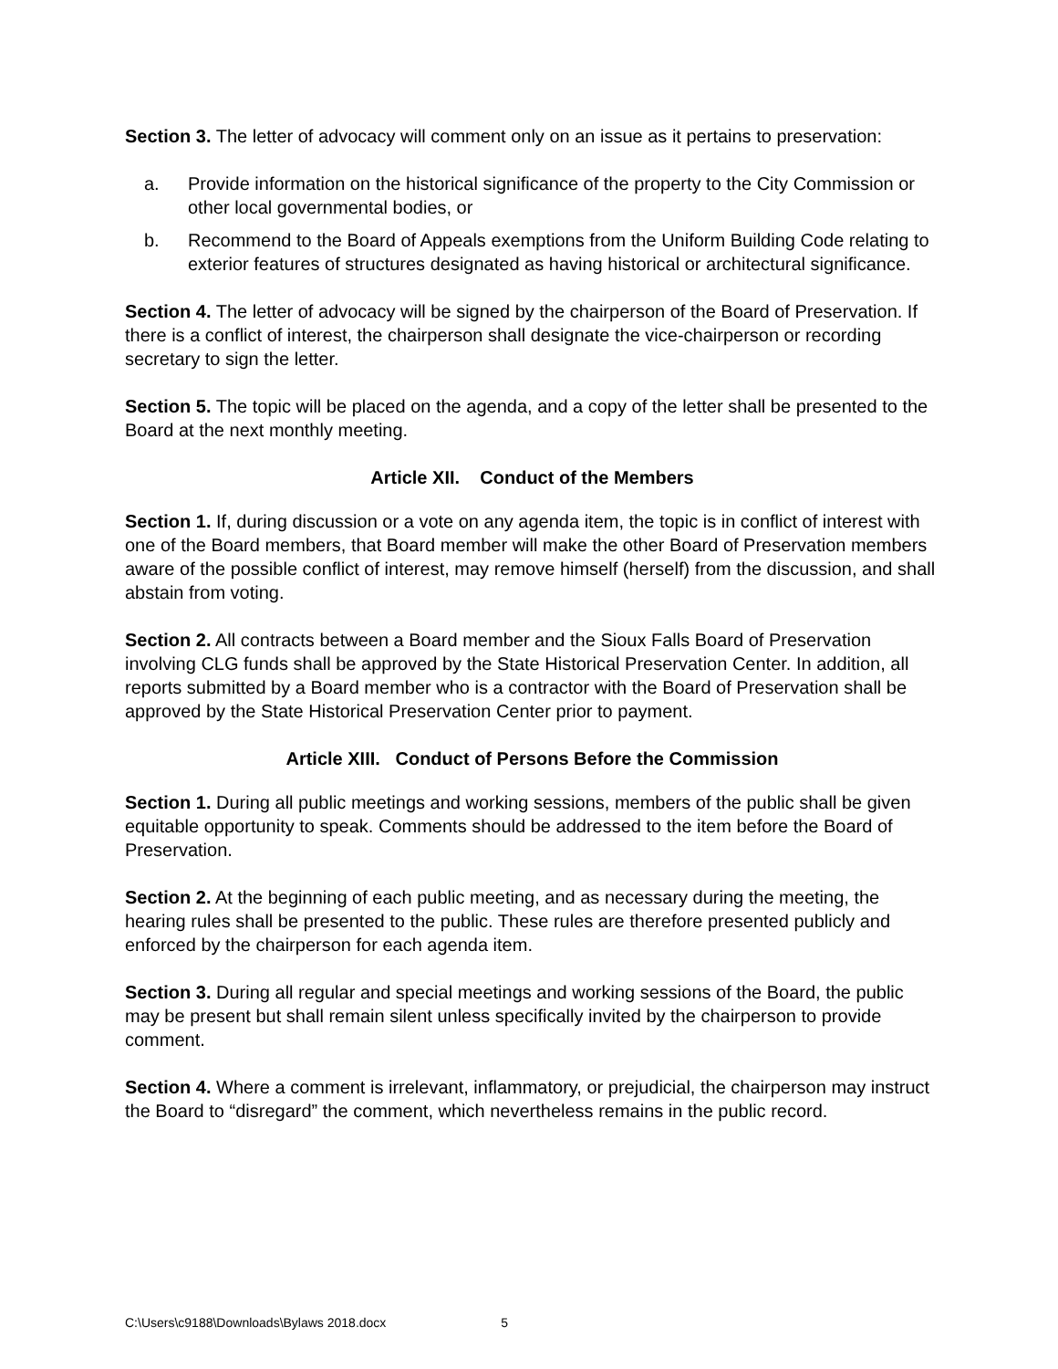Section 3. The letter of advocacy will comment only on an issue as it pertains to preservation:
a. Provide information on the historical significance of the property to the City Commission or other local governmental bodies, or
b. Recommend to the Board of Appeals exemptions from the Uniform Building Code relating to exterior features of structures designated as having historical or architectural significance.
Section 4. The letter of advocacy will be signed by the chairperson of the Board of Preservation. If there is a conflict of interest, the chairperson shall designate the vice-chairperson or recording secretary to sign the letter.
Section 5. The topic will be placed on the agenda, and a copy of the letter shall be presented to the Board at the next monthly meeting.
Article XII. Conduct of the Members
Section 1. If, during discussion or a vote on any agenda item, the topic is in conflict of interest with one of the Board members, that Board member will make the other Board of Preservation members aware of the possible conflict of interest, may remove himself (herself) from the discussion, and shall abstain from voting.
Section 2. All contracts between a Board member and the Sioux Falls Board of Preservation involving CLG funds shall be approved by the State Historical Preservation Center. In addition, all reports submitted by a Board member who is a contractor with the Board of Preservation shall be approved by the State Historical Preservation Center prior to payment.
Article XIII. Conduct of Persons Before the Commission
Section 1. During all public meetings and working sessions, members of the public shall be given equitable opportunity to speak. Comments should be addressed to the item before the Board of Preservation.
Section 2. At the beginning of each public meeting, and as necessary during the meeting, the hearing rules shall be presented to the public. These rules are therefore presented publicly and enforced by the chairperson for each agenda item.
Section 3. During all regular and special meetings and working sessions of the Board, the public may be present but shall remain silent unless specifically invited by the chairperson to provide comment.
Section 4. Where a comment is irrelevant, inflammatory, or prejudicial, the chairperson may instruct the Board to “disregard” the comment, which nevertheless remains in the public record.
C:\Users\c9188\Downloads\Bylaws 2018.docx 5